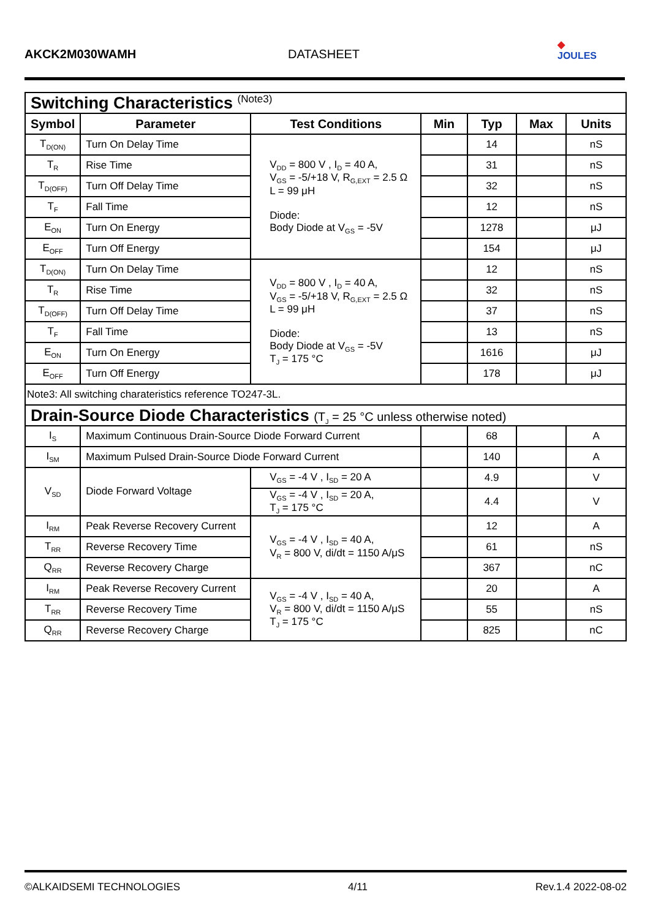AKCK2M030WAMH
DATASHEET
◆
JOULES
| Switching Characteristics <sup>(Note3)</sup> | | | | | | |
| Symbol | Parameter | Test Conditions | Min | Typ | Max | Units |
| T<sub>D(ON)</sub> | Turn On Delay Time | V<sub>DD</sub> = 800 V , I<sub>D</sub> = 40 A, V<sub>GS</sub> = -5/+18 V, R<sub>G,EXT</sub> = 2.5 Ω L = 99 μH Diode: Body Diode at V<sub>GS</sub> = -5V | | 14 | | nS |
| T<sub>R</sub> | Rise Time | | | 31 | | nS |
| T<sub>D(OFF)</sub> | Turn Off Delay Time | | | 32 | | nS |
| T<sub>F</sub> | Fall Time | | | 12 | | nS |
| E<sub>ON</sub> | Turn On Energy | | | 1278 | | μJ |
| E<sub>OFF</sub> | Turn Off Energy | | | 154 | | μJ |
| T<sub>D(ON)</sub> | Turn On Delay Time | V<sub>DD</sub> = 800 V , I<sub>D</sub> = 40 A, V<sub>GS</sub> = -5/+18 V, R<sub>G,EXT</sub> = 2.5 Ω L = 99 μH Diode: Body Diode at V<sub>GS</sub> = -5V T<sub>J</sub> = 175 °C | | 12 | | nS |
| T<sub>R</sub> | Rise Time | | | 32 | | nS |
| T<sub>D(OFF)</sub> | Turn Off Delay Time | | | 37 | | nS |
| T<sub>F</sub> | Fall Time | | | 13 | | nS |
| E<sub>ON</sub> | Turn On Energy | | | 1616 | | μJ |
| E<sub>OFF</sub> | Turn Off Energy | | | 178 | | μJ |
| Note3: All switching charateristics reference TO247-3L. | | | | | | |
| Drain-Source Diode Characteristics (T<sub>J</sub> = 25 °C unless otherwise noted) | | | | | | |
| I<sub>S</sub> | Maximum Continuous Drain-Source Diode Forward Current | | | 68 | | A |
| I<sub>SM</sub> | Maximum Pulsed Drain-Source Diode Forward Current | | | 140 | | A |
| V<sub>SD</sub> | Diode Forward Voltage | V<sub>GS</sub> = -4 V , I<sub>SD</sub> = 20 A | | 4.9 | | V |
| | | V<sub>GS</sub> = -4 V , I<sub>SD</sub> = 20 A, T<sub>J</sub> = 175 °C | | 4.4 | | V |
| I<sub>RM</sub> | Peak Reverse Recovery Current | V<sub>GS</sub> = -4 V , I<sub>SD</sub> = 40 A, V<sub>R</sub> = 800 V, di/dt = 1150 A/μS | | 12 | | A |
| T<sub>RR</sub> | Reverse Recovery Time | | | 61 | | nS |
| Q<sub>RR</sub> | Reverse Recovery Charge | | | 367 | | nC |
| I<sub>RM</sub> | Peak Reverse Recovery Current | V<sub>GS</sub> = -4 V , I<sub>SD</sub> = 40 A, V<sub>R</sub> = 800 V, di/dt = 1150 A/μS T<sub>J</sub> = 175 °C | | 20 | | A |
| T<sub>RR</sub> | Reverse Recovery Time | | | 55 | | nS |
| Q<sub>RR</sub> | Reverse Recovery Charge | | | 825 | | nC |
©ALKAIDSEMI TECHNOLOGIES 4/11 Rev.1.4 2022-08-02